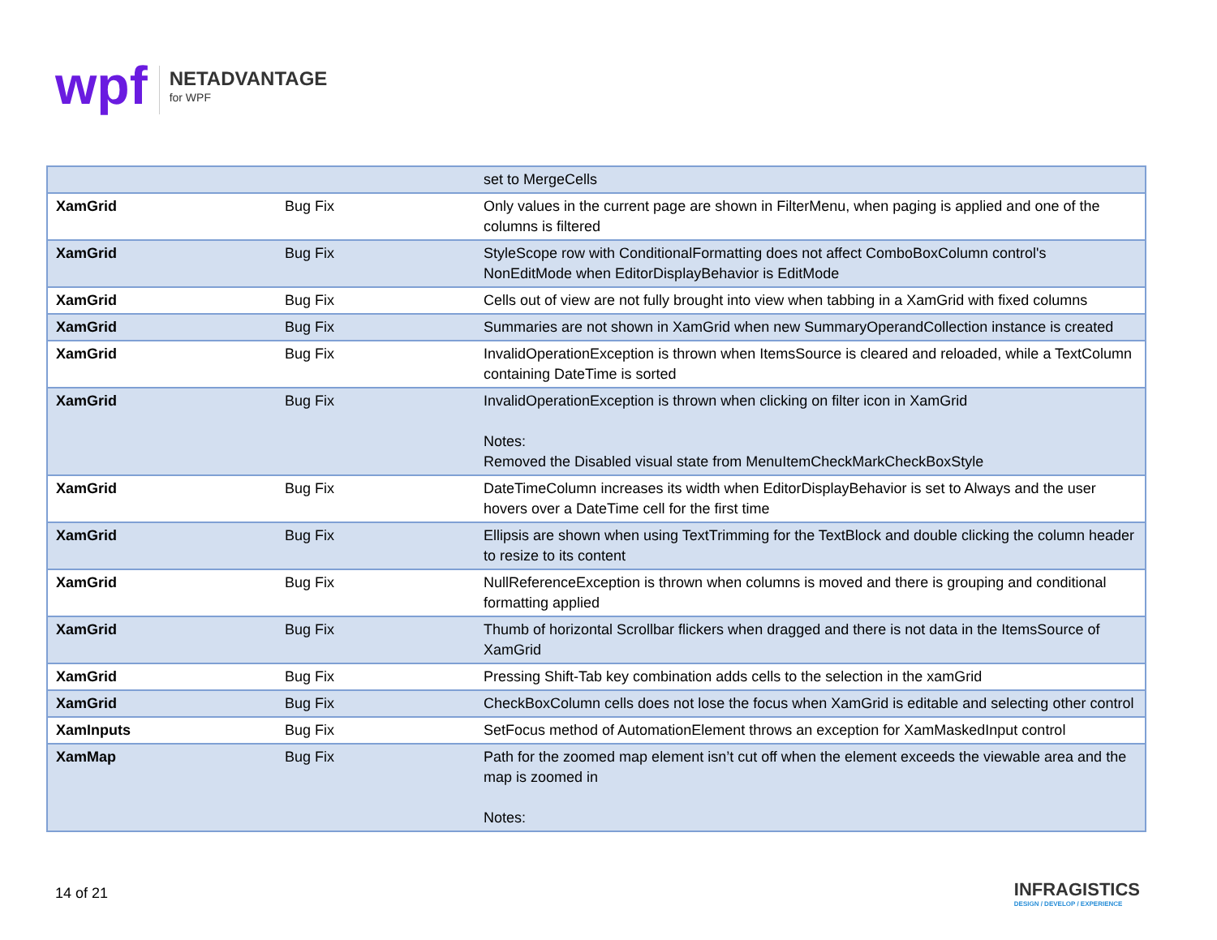wpf
NETADVANTAGE
for WPF
| | | set to MergeCells |
| XamGrid | Bug Fix | Only values in the current page are shown in FilterMenu, when paging is applied and one of the columns is filtered |
| XamGrid | Bug Fix | StyleScope row with ConditionalFormatting does not affect ComboBoxColumn control's NonEditMode when EditorDisplayBehavior is EditMode |
| XamGrid | Bug Fix | Cells out of view are not fully brought into view when tabbing in a XamGrid with fixed columns |
| XamGrid | Bug Fix | Summaries are not shown in XamGrid when new SummaryOperandCollection instance is created |
| XamGrid | Bug Fix | InvalidOperationException is thrown when ItemsSource is cleared and reloaded, while a TextColumn containing DateTime is sorted |
| XamGrid | Bug Fix | InvalidOperationException is thrown when clicking on filter icon in XamGrid Notes: Removed the Disabled visual state from MenuItemCheckMarkCheckBoxStyle |
| XamGrid | Bug Fix | DateTimeColumn increases its width when EditorDisplayBehavior is set to Always and the user hovers over a DateTime cell for the first time |
| XamGrid | Bug Fix | Ellipsis are shown when using TextTrimming for the TextBlock and double clicking the column header to resize to its content |
| XamGrid | Bug Fix | NullReferenceException is thrown when columns is moved and there is grouping and conditional formatting applied |
| XamGrid | Bug Fix | Thumb of horizontal Scrollbar flickers when dragged and there is not data in the ItemsSource of XamGrid |
| XamGrid | Bug Fix | Pressing Shift-Tab key combination adds cells to the selection in the xamGrid |
| XamGrid | Bug Fix | CheckBoxColumn cells does not lose the focus when XamGrid is editable and selecting other control |
| XamInputs | Bug Fix | SetFocus method of AutomationElement throws an exception for XamMaskedInput control |
| XamMap | Bug Fix | Path for the zoomed map element isn’t cut off when the element exceeds the viewable area and the map is zoomed in Notes: |
14 of 21
INFRAGISTICS
DESIGN / DEVELOP / EXPERIENCE